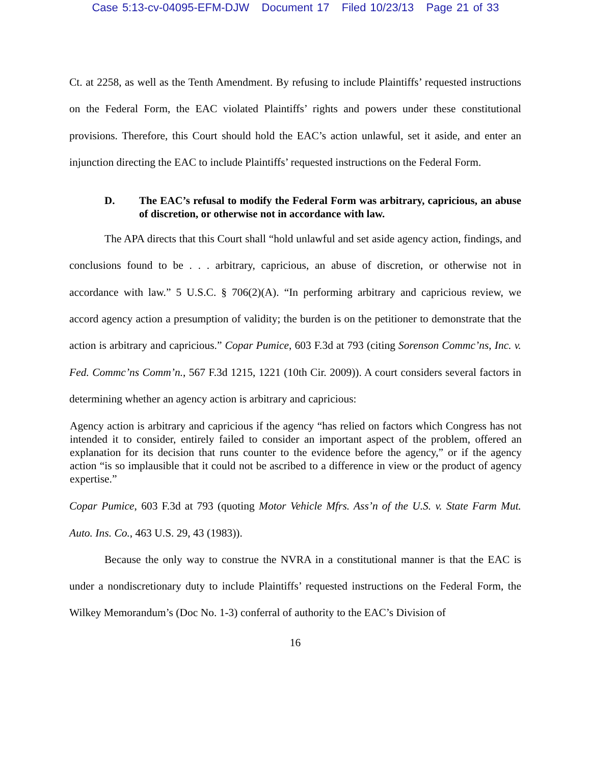Case 5:13-cv-04095-EFM-DJW Document 17 Filed 10/23/13 Page 21 of 33
Ct. at 2258, as well as the Tenth Amendment. By refusing to include Plaintiffs’ requested instructions on the Federal Form, the EAC violated Plaintiffs’ rights and powers under these constitutional provisions. Therefore, this Court should hold the EAC’s action unlawful, set it aside, and enter an injunction directing the EAC to include Plaintiffs’ requested instructions on the Federal Form.
D. The EAC’s refusal to modify the Federal Form was arbitrary, capricious, an abuse of discretion, or otherwise not in accordance with law.
The APA directs that this Court shall “hold unlawful and set aside agency action, findings, and conclusions found to be . . . arbitrary, capricious, an abuse of discretion, or otherwise not in accordance with law.” 5 U.S.C. § 706(2)(A). “In performing arbitrary and capricious review, we accord agency action a presumption of validity; the burden is on the petitioner to demonstrate that the action is arbitrary and capricious.” Copar Pumice, 603 F.3d at 793 (citing Sorenson Commc’ns, Inc. v. Fed. Commc’ns Comm’n., 567 F.3d 1215, 1221 (10th Cir. 2009)). A court considers several factors in determining whether an agency action is arbitrary and capricious:
Agency action is arbitrary and capricious if the agency “has relied on factors which Congress has not intended it to consider, entirely failed to consider an important aspect of the problem, offered an explanation for its decision that runs counter to the evidence before the agency,” or if the agency action “is so implausible that it could not be ascribed to a difference in view or the product of agency expertise.”
Copar Pumice, 603 F.3d at 793 (quoting Motor Vehicle Mfrs. Ass’n of the U.S. v. State Farm Mut. Auto. Ins. Co., 463 U.S. 29, 43 (1983)).
Because the only way to construe the NVRA in a constitutional manner is that the EAC is under a nondiscretionary duty to include Plaintiffs’ requested instructions on the Federal Form, the Wilkey Memorandum’s (Doc No. 1-3) conferral of authority to the EAC’s Division of
16